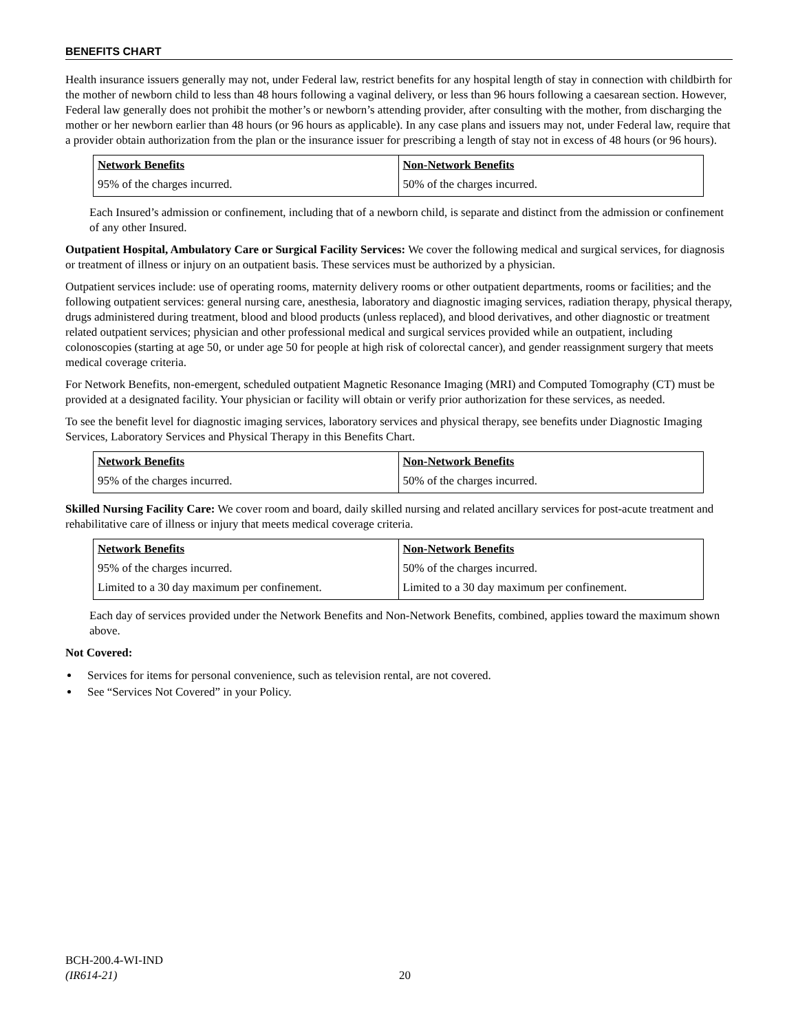BENEFITS CHART
Health insurance issuers generally may not, under Federal law, restrict benefits for any hospital length of stay in connection with childbirth for the mother of newborn child to less than 48 hours following a vaginal delivery, or less than 96 hours following a caesarean section. However, Federal law generally does not prohibit the mother’s or newborn’s attending provider, after consulting with the mother, from discharging the mother or her newborn earlier than 48 hours (or 96 hours as applicable). In any case plans and issuers may not, under Federal law, require that a provider obtain authorization from the plan or the insurance issuer for prescribing a length of stay not in excess of 48 hours (or 96 hours).
| Network Benefits | Non-Network Benefits |
| --- | --- |
| 95% of the charges incurred. | 50% of the charges incurred. |
Each Insured’s admission or confinement, including that of a newborn child, is separate and distinct from the admission or confinement of any other Insured.
Outpatient Hospital, Ambulatory Care or Surgical Facility Services: We cover the following medical and surgical services, for diagnosis or treatment of illness or injury on an outpatient basis. These services must be authorized by a physician.
Outpatient services include: use of operating rooms, maternity delivery rooms or other outpatient departments, rooms or facilities; and the following outpatient services: general nursing care, anesthesia, laboratory and diagnostic imaging services, radiation therapy, physical therapy, drugs administered during treatment, blood and blood products (unless replaced), and blood derivatives, and other diagnostic or treatment related outpatient services; physician and other professional medical and surgical services provided while an outpatient, including colonoscopies (starting at age 50, or under age 50 for people at high risk of colorectal cancer), and gender reassignment surgery that meets medical coverage criteria.
For Network Benefits, non-emergent, scheduled outpatient Magnetic Resonance Imaging (MRI) and Computed Tomography (CT) must be provided at a designated facility. Your physician or facility will obtain or verify prior authorization for these services, as needed.
To see the benefit level for diagnostic imaging services, laboratory services and physical therapy, see benefits under Diagnostic Imaging Services, Laboratory Services and Physical Therapy in this Benefits Chart.
| Network Benefits | Non-Network Benefits |
| --- | --- |
| 95% of the charges incurred. | 50% of the charges incurred. |
Skilled Nursing Facility Care: We cover room and board, daily skilled nursing and related ancillary services for post-acute treatment and rehabilitative care of illness or injury that meets medical coverage criteria.
| Network Benefits | Non-Network Benefits |
| --- | --- |
| 95% of the charges incurred. | 50% of the charges incurred. |
| Limited to a 30 day maximum per confinement. | Limited to a 30 day maximum per confinement. |
Each day of services provided under the Network Benefits and Non-Network Benefits, combined, applies toward the maximum shown above.
Not Covered:
Services for items for personal convenience, such as television rental, are not covered.
See “Services Not Covered” in your Policy.
BCH-200.4-WI-IND
(IR614-21)
20